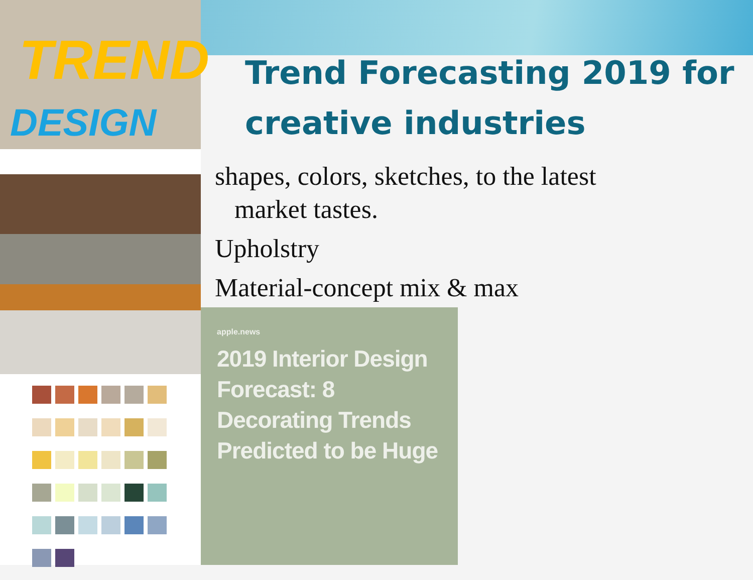TREND
DESIGN
Trend Forecasting 2019 for
creative industries
shapes, colors, sketches, to the latest
market tastes.
Upholstry
Material-concept mix & max
apple.news
2019 Interior Design Forecast: 8 Decorating Trends Predicted to be Huge